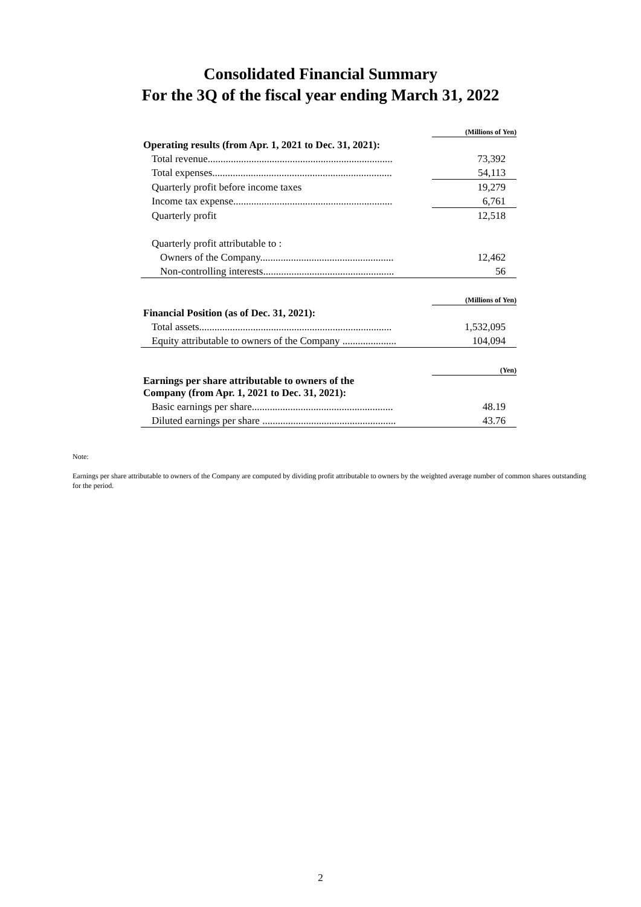Consolidated Financial Summary
For the 3Q of the fiscal year ending March 31, 2022
| | (Millions of Yen) |
| Operating results (from Apr. 1, 2021 to Dec. 31, 2021): | |
| Total revenue........................................................................ | 73,392 |
| Total expenses...................................................................... | 54,113 |
| Quarterly profit before income taxes | 19,279 |
| Income tax expense.............................................................. | 6,761 |
| Quarterly profit | 12,518 |
| Quarterly profit attributable to : | |
| Owners of the Company.................................................... | 12,462 |
| Non-controlling interests................................................... | 56 |
| | (Millions of Yen) |
| Financial Position (as of Dec. 31, 2021): | |
| Total assets........................................................................... | 1,532,095 |
| Equity attributable to owners of the Company ..................... | 104,094 |
| | (Yen) |
| Earnings per share attributable to owners of the Company (from Apr. 1, 2021 to Dec. 31, 2021): | |
| Basic earnings per share....................................................... | 48.19 |
| Diluted earnings per share .................................................... | 43.76 |
Note:
Earnings per share attributable to owners of the Company are computed by dividing profit attributable to owners by the weighted average number of common shares outstanding for the period.
2